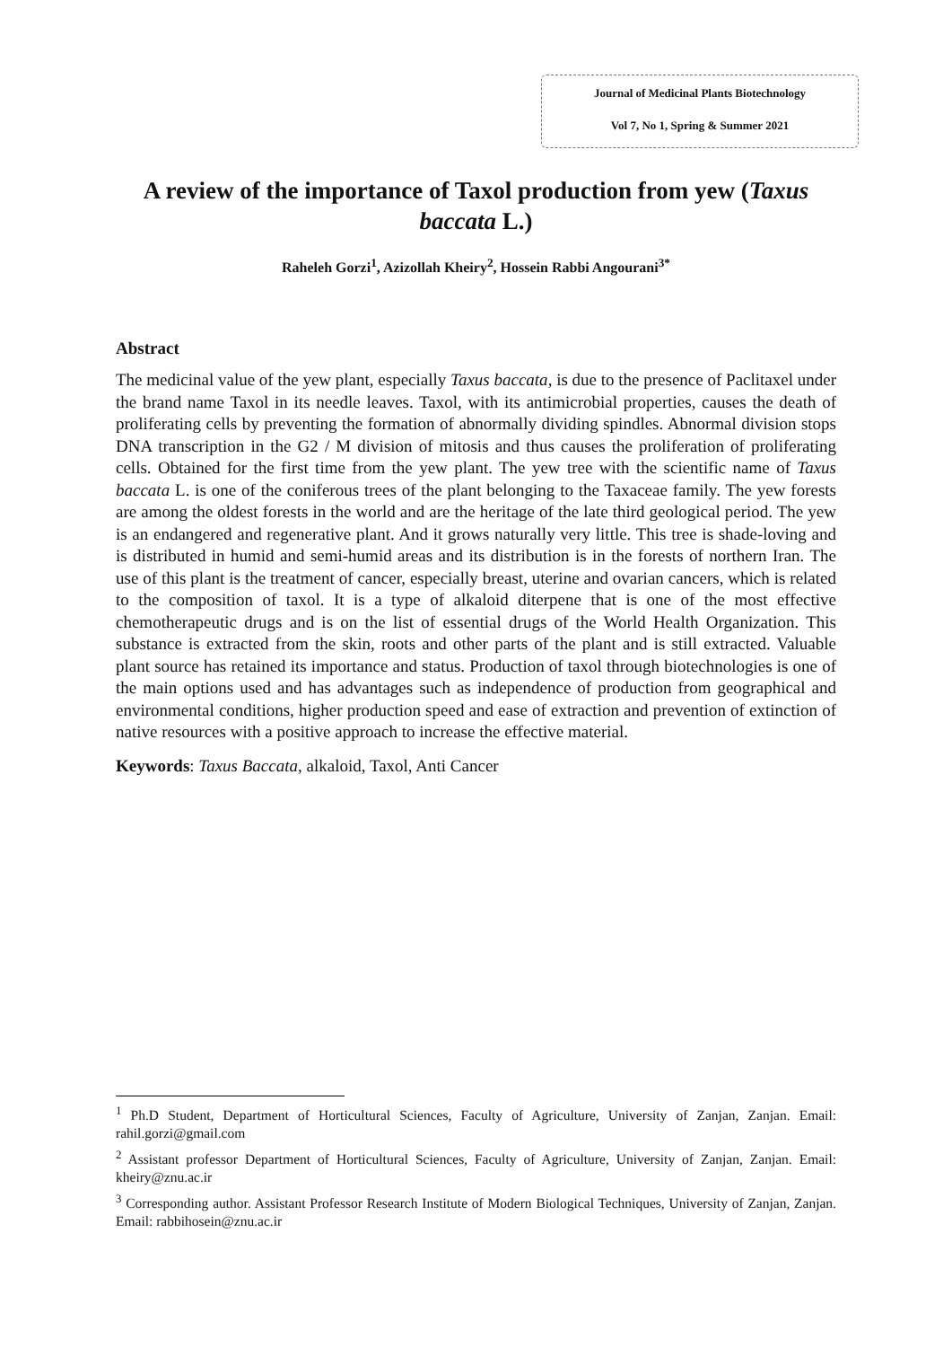Journal of Medicinal Plants Biotechnology
Vol 7, No 1, Spring & Summer 2021
A review of the importance of Taxol production from yew (Taxus baccata L.)
Raheleh Gorzi<sup>1</sup>, Azizollah Kheiry<sup>2</sup>, Hossein Rabbi Angourani<sup>3*</sup>
Abstract
The medicinal value of the yew plant, especially Taxus baccata, is due to the presence of Paclitaxel under the brand name Taxol in its needle leaves. Taxol, with its antimicrobial properties, causes the death of proliferating cells by preventing the formation of abnormally dividing spindles. Abnormal division stops DNA transcription in the G2 / M division of mitosis and thus causes the proliferation of proliferating cells. Obtained for the first time from the yew plant. The yew tree with the scientific name of Taxus baccata L. is one of the coniferous trees of the plant belonging to the Taxaceae family. The yew forests are among the oldest forests in the world and are the heritage of the late third geological period. The yew is an endangered and regenerative plant. And it grows naturally very little. This tree is shade-loving and is distributed in humid and semi-humid areas and its distribution is in the forests of northern Iran. The use of this plant is the treatment of cancer, especially breast, uterine and ovarian cancers, which is related to the composition of taxol. It is a type of alkaloid diterpene that is one of the most effective chemotherapeutic drugs and is on the list of essential drugs of the World Health Organization. This substance is extracted from the skin, roots and other parts of the plant and is still extracted. Valuable plant source has retained its importance and status. Production of taxol through biotechnologies is one of the main options used and has advantages such as independence of production from geographical and environmental conditions, higher production speed and ease of extraction and prevention of extinction of native resources with a positive approach to increase the effective material.
Keywords: Taxus Baccata, alkaloid, Taxol, Anti Cancer
<sup>1</sup> Ph.D Student, Department of Horticultural Sciences, Faculty of Agriculture, University of Zanjan, Zanjan. Email: rahil.gorzi@gmail.com
<sup>2</sup> Assistant professor Department of Horticultural Sciences, Faculty of Agriculture, University of Zanjan, Zanjan. Email: kheiry@znu.ac.ir
<sup>3</sup> Corresponding author. Assistant Professor Research Institute of Modern Biological Techniques, University of Zanjan, Zanjan. Email: rabbihosein@znu.ac.ir